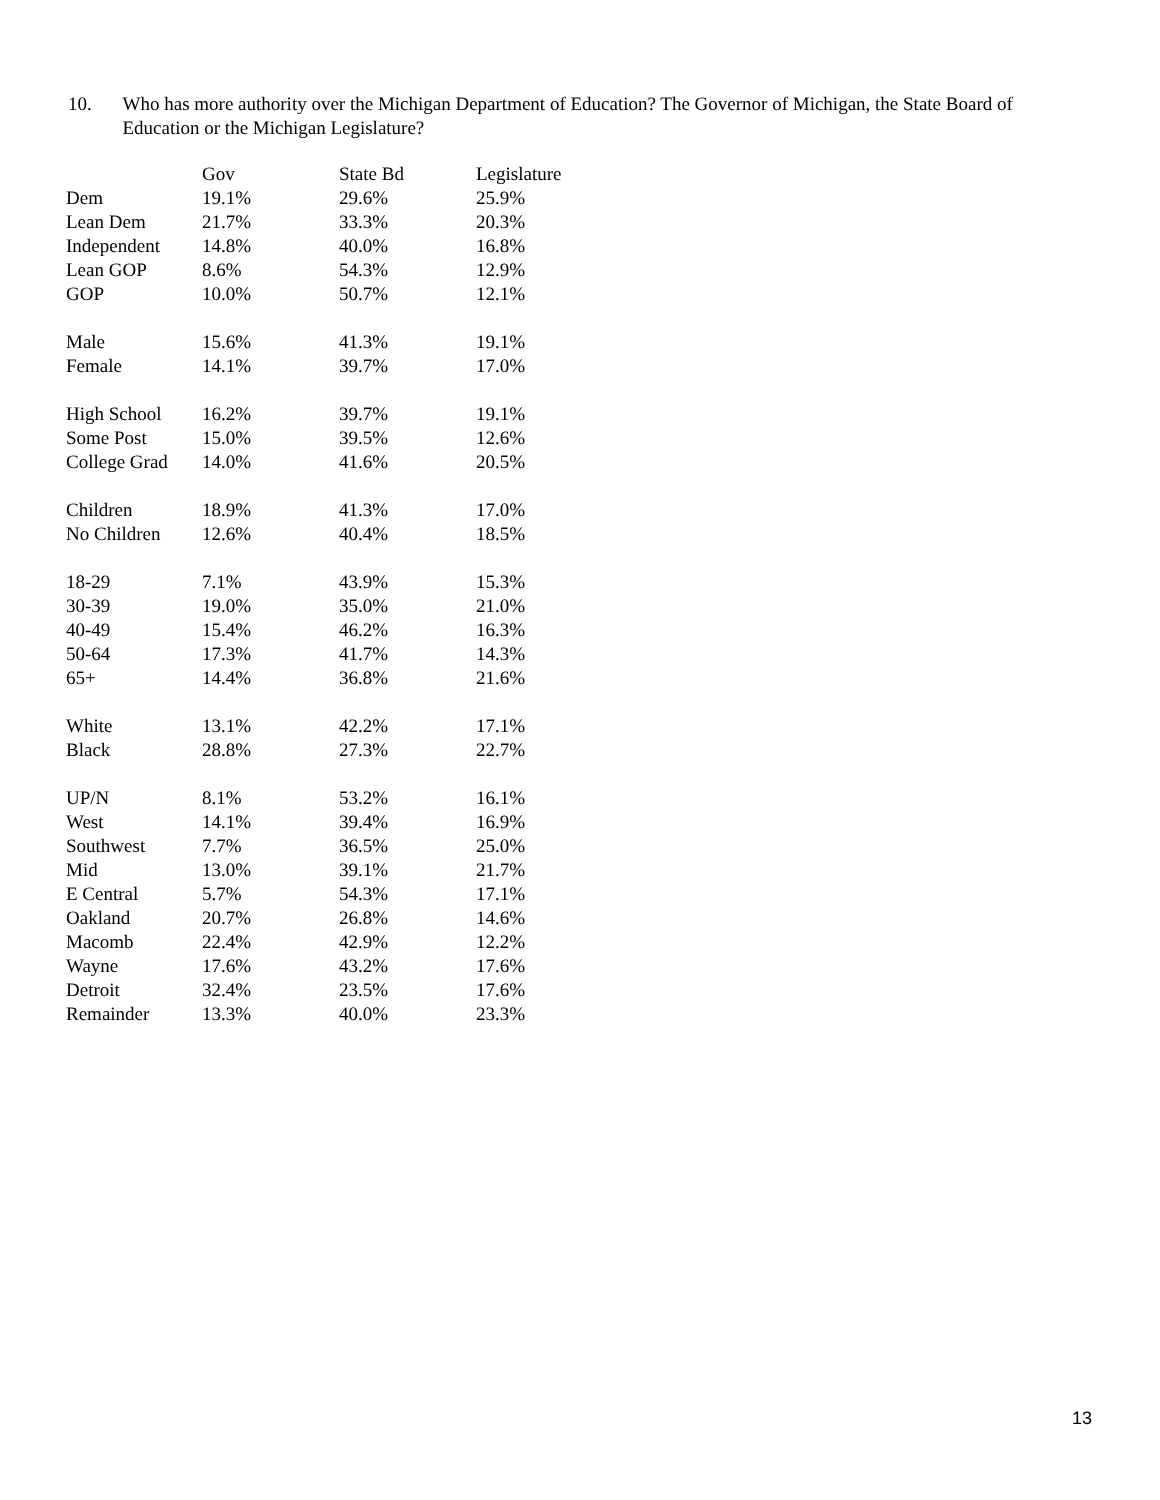10. Who has more authority over the Michigan Department of Education? The Governor of Michigan, the State Board of Education or the Michigan Legislature?
| | Gov | State Bd | Legislature |
| --- | --- | --- | --- |
| Dem | 19.1% | 29.6% | 25.9% |
| Lean Dem | 21.7% | 33.3% | 20.3% |
| Independent | 14.8% | 40.0% | 16.8% |
| Lean GOP | 8.6% | 54.3% | 12.9% |
| GOP | 10.0% | 50.7% | 12.1% |
| Male | 15.6% | 41.3% | 19.1% |
| Female | 14.1% | 39.7% | 17.0% |
| High School | 16.2% | 39.7% | 19.1% |
| Some Post | 15.0% | 39.5% | 12.6% |
| College Grad | 14.0% | 41.6% | 20.5% |
| Children | 18.9% | 41.3% | 17.0% |
| No Children | 12.6% | 40.4% | 18.5% |
| 18-29 | 7.1% | 43.9% | 15.3% |
| 30-39 | 19.0% | 35.0% | 21.0% |
| 40-49 | 15.4% | 46.2% | 16.3% |
| 50-64 | 17.3% | 41.7% | 14.3% |
| 65+ | 14.4% | 36.8% | 21.6% |
| White | 13.1% | 42.2% | 17.1% |
| Black | 28.8% | 27.3% | 22.7% |
| UP/N | 8.1% | 53.2% | 16.1% |
| West | 14.1% | 39.4% | 16.9% |
| Southwest | 7.7% | 36.5% | 25.0% |
| Mid | 13.0% | 39.1% | 21.7% |
| E Central | 5.7% | 54.3% | 17.1% |
| Oakland | 20.7% | 26.8% | 14.6% |
| Macomb | 22.4% | 42.9% | 12.2% |
| Wayne | 17.6% | 43.2% | 17.6% |
| Detroit | 32.4% | 23.5% | 17.6% |
| Remainder | 13.3% | 40.0% | 23.3% |
13